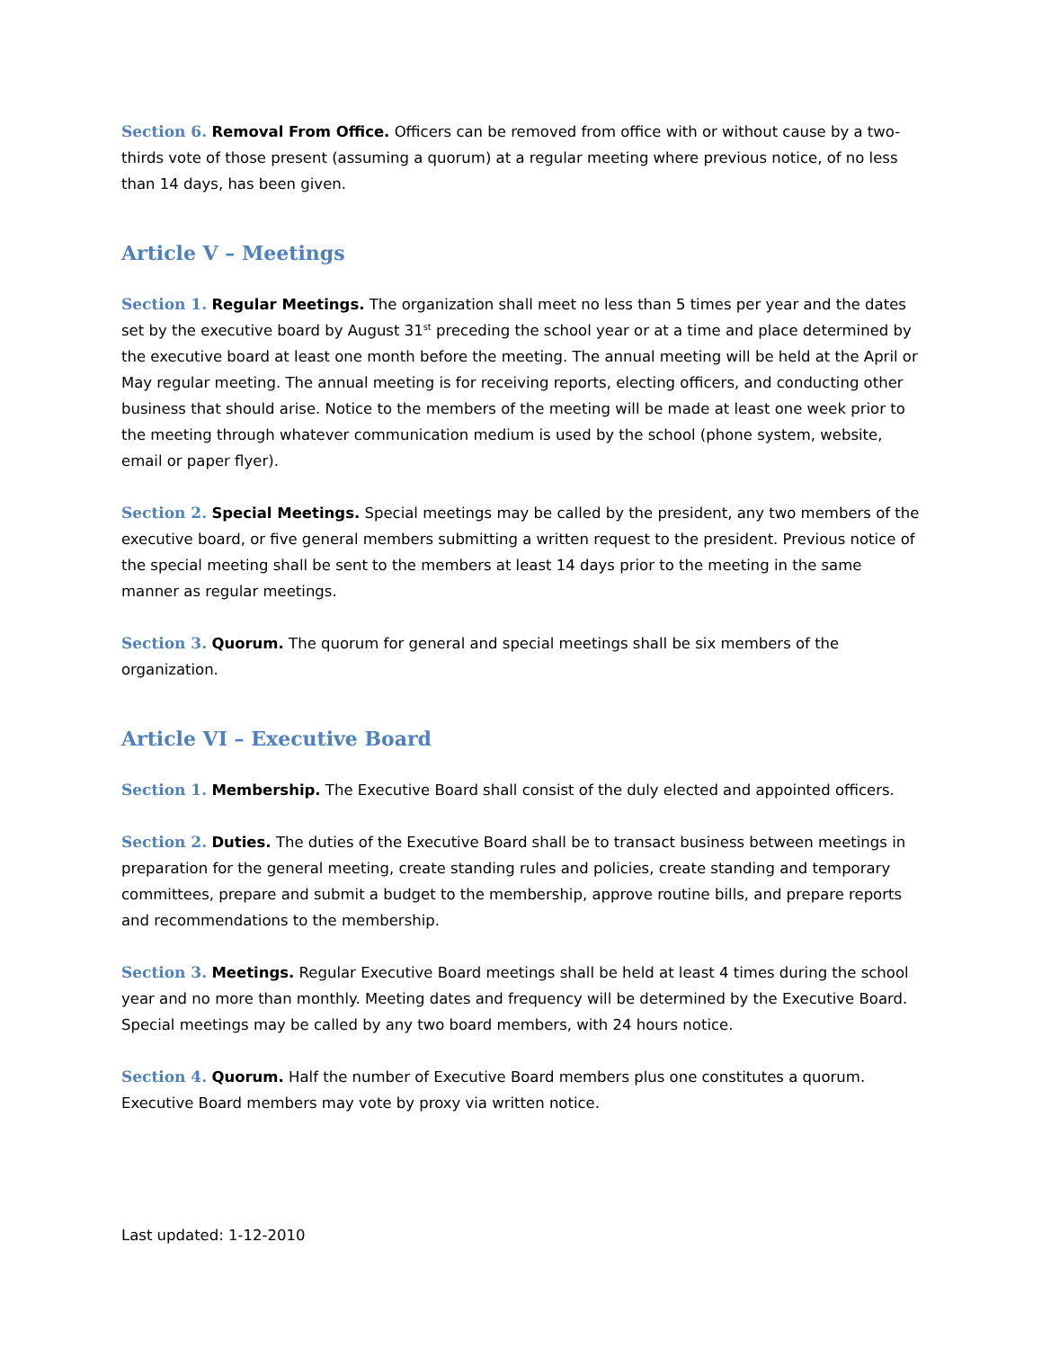Section 6. Removal From Office. Officers can be removed from office with or without cause by a two-thirds vote of those present (assuming a quorum) at a regular meeting where previous notice, of no less than 14 days, has been given.
Article V – Meetings
Section 1. Regular Meetings. The organization shall meet no less than 5 times per year and the dates set by the executive board by August 31<sup>st</sup> preceding the school year or at a time and place determined by the executive board at least one month before the meeting. The annual meeting will be held at the April or May regular meeting. The annual meeting is for receiving reports, electing officers, and conducting other business that should arise. Notice to the members of the meeting will be made at least one week prior to the meeting through whatever communication medium is used by the school (phone system, website, email or paper flyer).
Section 2. Special Meetings. Special meetings may be called by the president, any two members of the executive board, or five general members submitting a written request to the president. Previous notice of the special meeting shall be sent to the members at least 14 days prior to the meeting in the same manner as regular meetings.
Section 3. Quorum. The quorum for general and special meetings shall be six members of the organization.
Article VI – Executive Board
Section 1. Membership. The Executive Board shall consist of the duly elected and appointed officers.
Section 2. Duties. The duties of the Executive Board shall be to transact business between meetings in preparation for the general meeting, create standing rules and policies, create standing and temporary committees, prepare and submit a budget to the membership, approve routine bills, and prepare reports and recommendations to the membership.
Section 3. Meetings. Regular Executive Board meetings shall be held at least 4 times during the school year and no more than monthly. Meeting dates and frequency will be determined by the Executive Board. Special meetings may be called by any two board members, with 24 hours notice.
Section 4. Quorum. Half the number of Executive Board members plus one constitutes a quorum. Executive Board members may vote by proxy via written notice.
Last updated: 1-12-2010